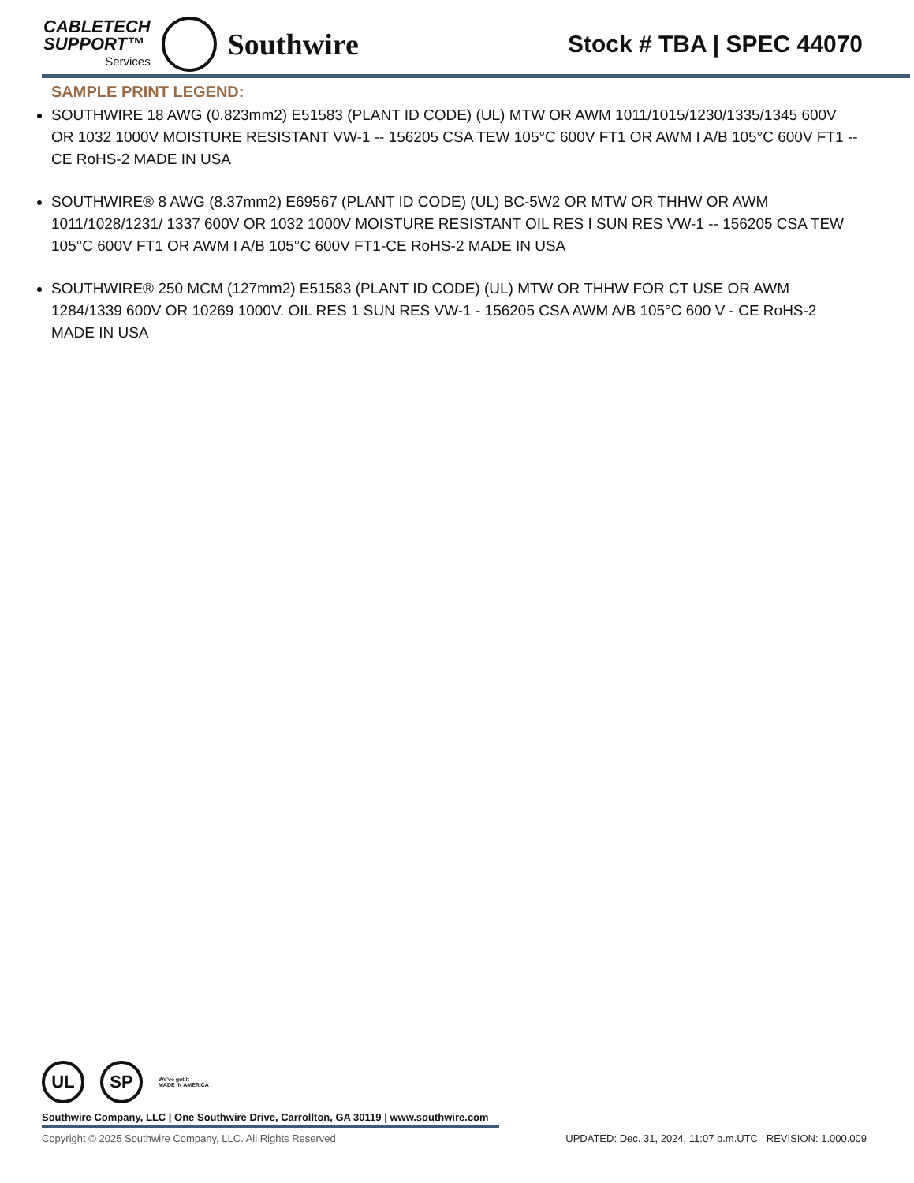CABLETECH
SUPPORT™
Services
Southwire
Stock # TBA | SPEC 44070
SAMPLE PRINT LEGEND:
SOUTHWIRE 18 AWG (0.823mm2) E51583 (PLANT ID CODE) (UL) MTW OR AWM 1011/1015/1230/1335/1345 600V OR 1032 1000V MOISTURE RESISTANT VW-1 -- 156205 CSA TEW 105°C 600V FT1 OR AWM I A/B 105°C 600V FT1 -- CE RoHS-2 MADE IN USA
SOUTHWIRE® 8 AWG (8.37mm2) E69567 (PLANT ID CODE) (UL) BC-5W2 OR MTW OR THHW OR AWM 1011/1028/1231/ 1337 600V OR 1032 1000V MOISTURE RESISTANT OIL RES I SUN RES VW-1 -- 156205 CSA TEW 105°C 600V FT1 OR AWM I A/B 105°C 600V FT1-CE RoHS-2 MADE IN USA
SOUTHWIRE® 250 MCM (127mm2) E51583 (PLANT ID CODE) (UL) MTW OR THHW FOR CT USE OR AWM 1284/1339 600V OR 10269 1000V. OIL RES 1 SUN RES VW-1 - 156205 CSA AWM A/B 105°C 600 V - CE RoHS-2 MADE IN USA
UL SP
We've got it
MADE IN AMERICA
Southwire Company, LLC | One Southwire Drive, Carrollton, GA 30119 | www.southwire.com
Copyright © 2025 Southwire Company, LLC. All Rights Reserved UPDATED: Dec. 31, 2024, 11:07 p.m.UTC REVISION: 1.000.009